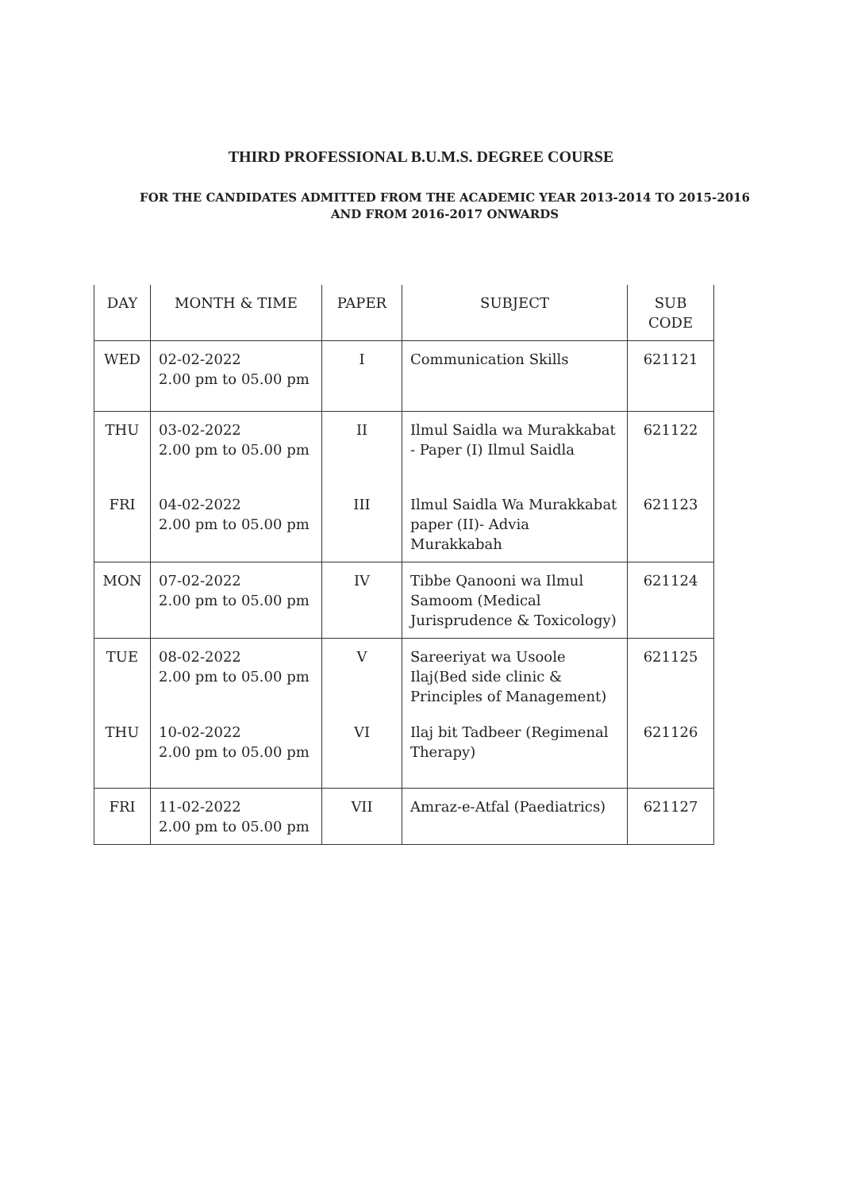THIRD PROFESSIONAL B.U.M.S. DEGREE COURSE
FOR THE CANDIDATES ADMITTED FROM THE ACADEMIC YEAR 2013-2014 TO 2015-2016
AND FROM 2016-2017 ONWARDS
| DAY | MONTH & TIME | PAPER | SUBJECT | SUB CODE |
| WED | 02-02-2022 2.00 pm to 05.00 pm | I | Communication Skills | 621121 |
| THU | 03-02-2022 2.00 pm to 05.00 pm | II | Ilmul Saidla wa Murakkabat - Paper (I) Ilmul Saidla | 621122 |
| FRI | 04-02-2022 2.00 pm to 05.00 pm | III | Ilmul Saidla Wa Murakkabat paper (II)- Advia Murakkabah | 621123 |
| MON | 07-02-2022 2.00 pm to 05.00 pm | IV | Tibbe Qanooni wa Ilmul Samoom (Medical Jurisprudence & Toxicology) | 621124 |
| TUE | 08-02-2022 2.00 pm to 05.00 pm | V | Sareeriyat wa Usoole Ilaj(Bed side clinic & Principles of Management) | 621125 |
| THU | 10-02-2022 2.00 pm to 05.00 pm | VI | Ilaj bit Tadbeer (Regimenal Therapy) | 621126 |
| FRI | 11-02-2022 2.00 pm to 05.00 pm | VII | Amraz-e-Atfal (Paediatrics) | 621127 |